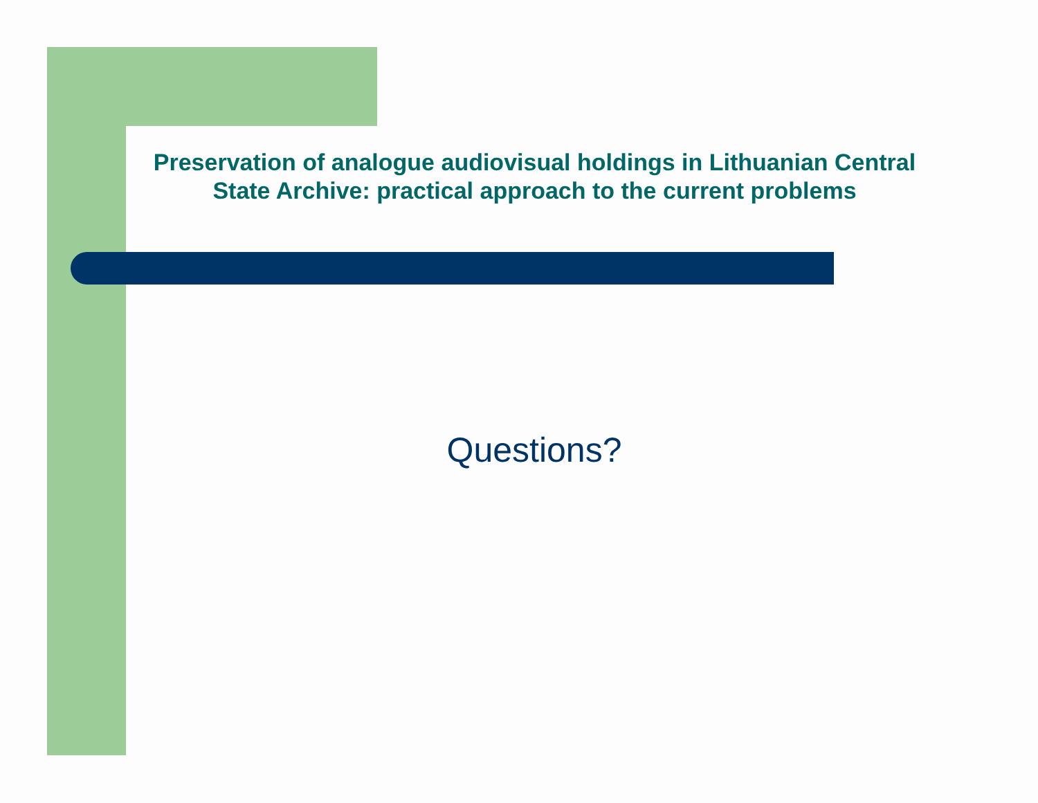Preservation of analogue audiovisual holdings in Lithuanian Central State Archive: practical approach to the current problems
Questions?